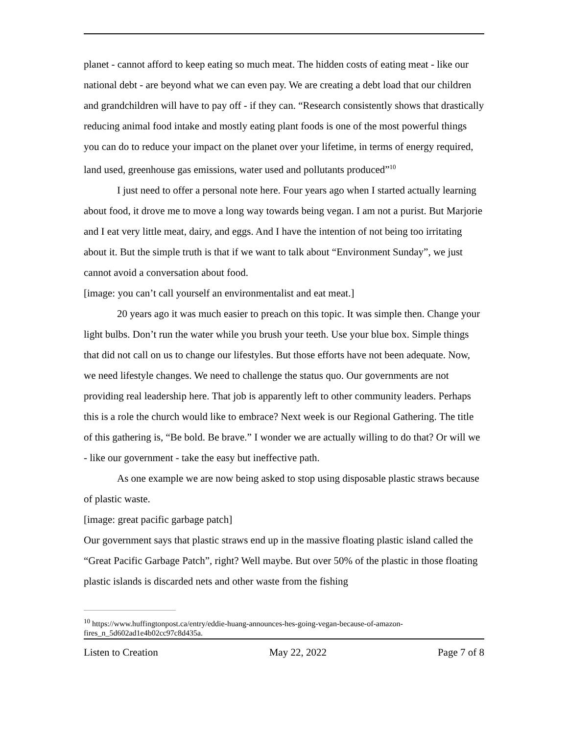planet - cannot afford to keep eating so much meat. The hidden costs of eating meat - like our national debt - are beyond what we can even pay. We are creating a debt load that our children and grandchildren will have to pay off - if they can. “Research consistently shows that drastically reducing animal food intake and mostly eating plant foods is one of the most powerful things you can do to reduce your impact on the planet over your lifetime, in terms of energy required, land used, greenhouse gas emissions, water used and pollutants produced”<sup>10</sup>
I just need to offer a personal note here. Four years ago when I started actually learning about food, it drove me to move a long way towards being vegan. I am not a purist. But Marjorie and I eat very little meat, dairy, and eggs. And I have the intention of not being too irritating about it. But the simple truth is that if we want to talk about “Environment Sunday”, we just cannot avoid a conversation about food.
[image: you can’t call yourself an environmentalist and eat meat.]
20 years ago it was much easier to preach on this topic. It was simple then. Change your light bulbs. Don’t run the water while you brush your teeth. Use your blue box. Simple things that did not call on us to change our lifestyles. But those efforts have not been adequate. Now, we need lifestyle changes. We need to challenge the status quo. Our governments are not providing real leadership here. That job is apparently left to other community leaders. Perhaps this is a role the church would like to embrace? Next week is our Regional Gathering. The title of this gathering is, “Be bold. Be brave.” I wonder we are actually willing to do that? Or will we - like our government - take the easy but ineffective path.
As one example we are now being asked to stop using disposable plastic straws because of plastic waste.
[image: great pacific garbage patch]
Our government says that plastic straws end up in the massive floating plastic island called the “Great Pacific Garbage Patch”, right? Well maybe. But over 50% of the plastic in those floating plastic islands is discarded nets and other waste from the fishing
<sup>10</sup> https://www.huffingtonpost.ca/entry/eddie-huang-announces-hes-going-vegan-because-of-amazon-fires_n_5d602ad1e4b02cc97c8d435a.
Listen to Creation May 22, 2022 Page 7 of 8